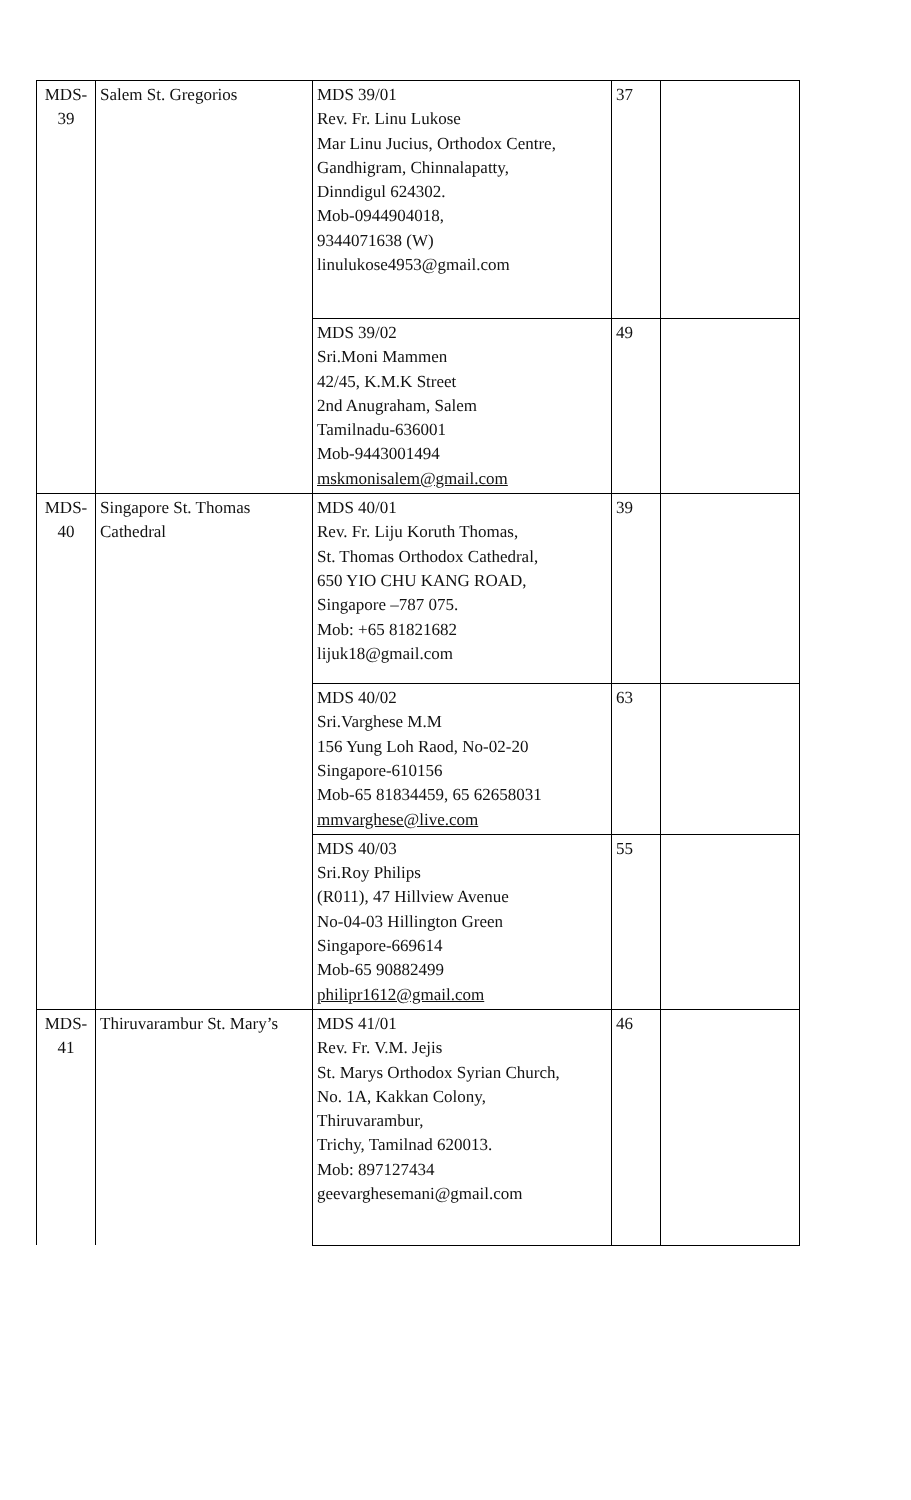| MDS- 39 | Salem St. Gregorios | MDS 39/01 Rev. Fr. Linu Lukose Mar Linu Jucius, Orthodox Centre, Gandhigram, Chinnalapatty, Dinndigul 624302. Mob-0944904018, 9344071638 (W) linulukose4953@gmail.com | 37 | |
| | | MDS 39/02 Sri.Moni Mammen 42/45, K.M.K Street 2nd Anugraham, Salem Tamilnadu-636001 Mob-9443001494 mskmonisalem@gmail.com | 49 | |
| MDS- 40 | Singapore St. Thomas Cathedral | MDS 40/01 Rev. Fr. Liju Koruth Thomas, St. Thomas Orthodox Cathedral, 650 YIO CHU KANG ROAD, Singapore –787 075. Mob: +65 81821682 lijuk18@gmail.com | 39 | |
| | | MDS 40/02 Sri.Varghese M.M 156 Yung Loh Raod, No-02-20 Singapore-610156 Mob-65 81834459, 65 62658031 mmvarghese@live.com | 63 | |
| | | MDS 40/03 Sri.Roy Philips (R011), 47 Hillview Avenue No-04-03 Hillington Green Singapore-669614 Mob-65 90882499 philipr1612@gmail.com | 55 | |
| MDS- 41 | Thiruvarambur St. Mary’s | MDS 41/01 Rev. Fr. V.M. Jejis St. Marys Orthodox Syrian Church, No. 1A, Kakkan Colony, Thiruvarambur, Trichy, Tamilnad 620013. Mob: 897127434 geevarghesemani@gmail.com | 46 | |